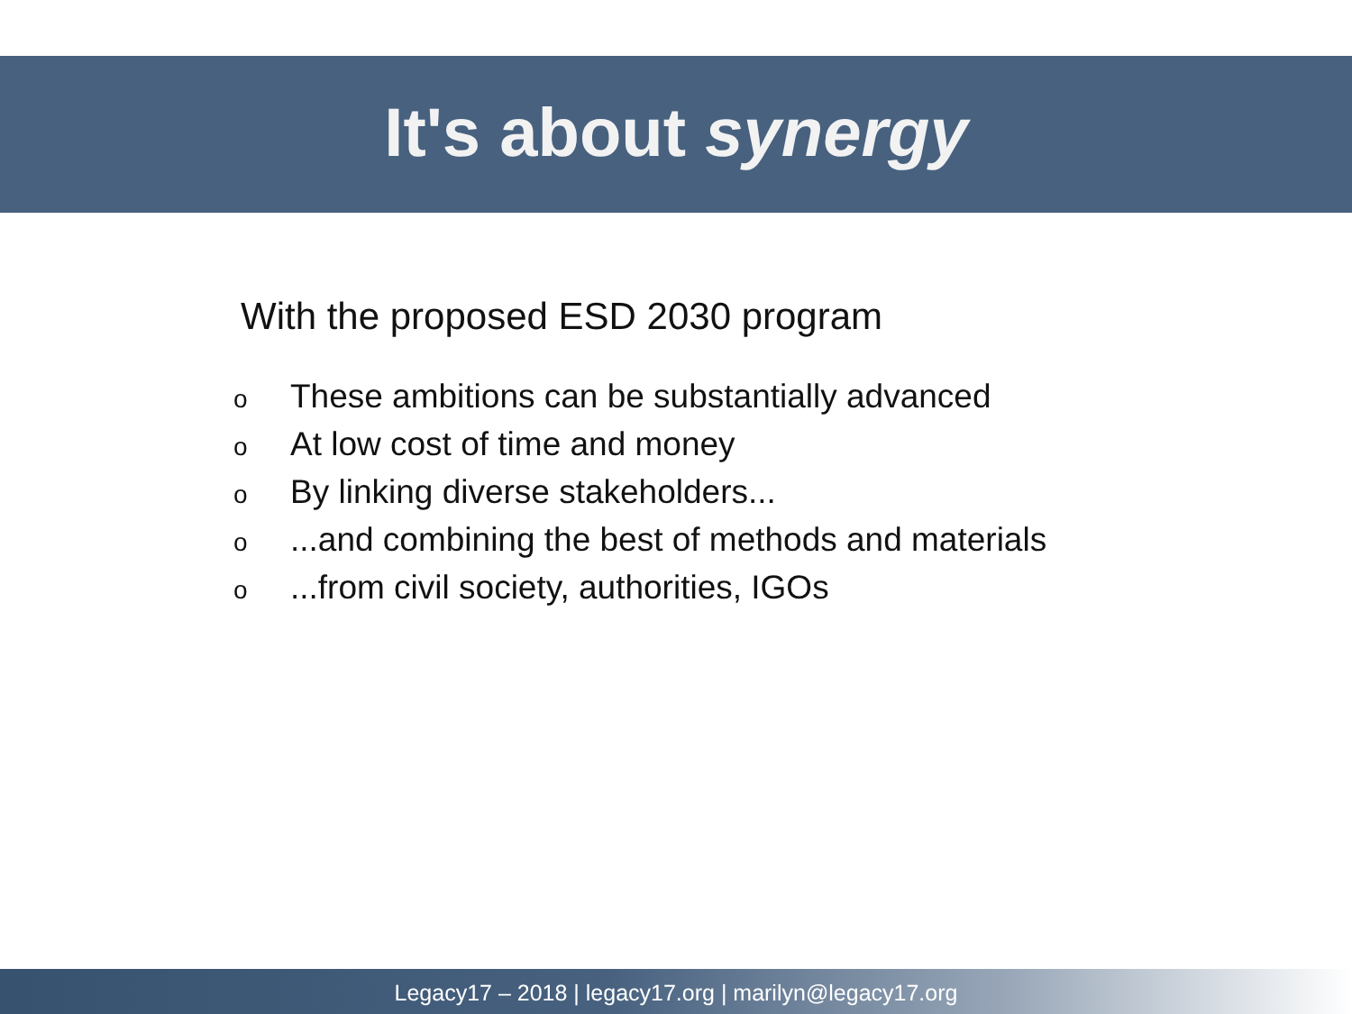It's about synergy
With the proposed ESD 2030 program
o These ambitions can be substantially advanced
o At low cost of time and money
o By linking diverse stakeholders...
o...and combining the best of methods and materials
o...from civil society, authorities, IGOs
Legacy17 – 2018 | legacy17.org | marilyn@legacy17.org